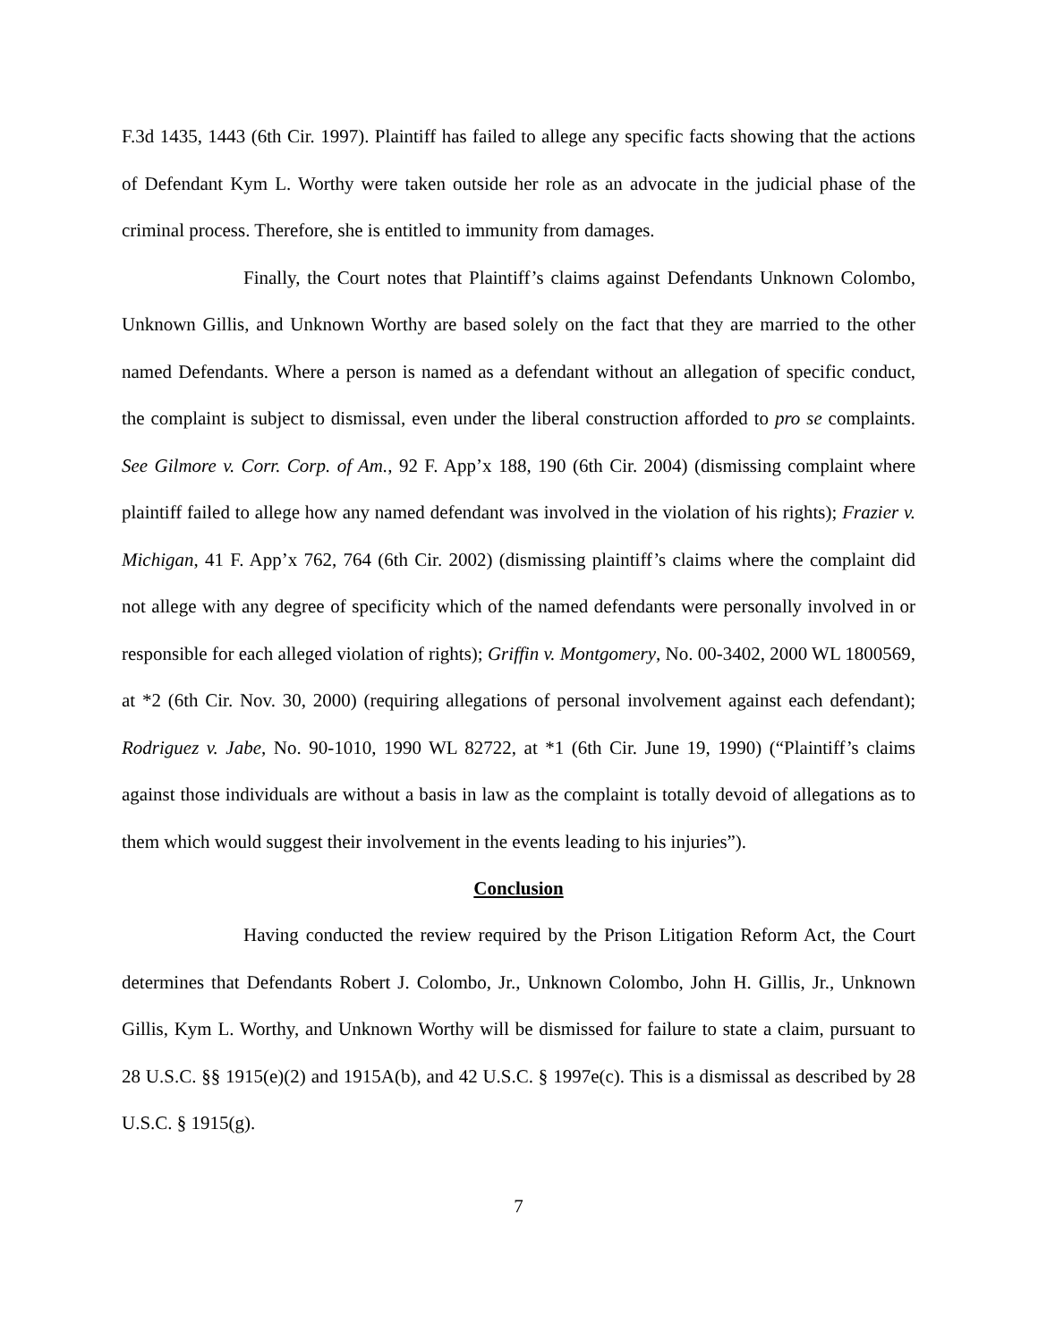F.3d 1435, 1443 (6th Cir. 1997). Plaintiff has failed to allege any specific facts showing that the actions of Defendant Kym L. Worthy were taken outside her role as an advocate in the judicial phase of the criminal process. Therefore, she is entitled to immunity from damages.
Finally, the Court notes that Plaintiff’s claims against Defendants Unknown Colombo, Unknown Gillis, and Unknown Worthy are based solely on the fact that they are married to the other named Defendants. Where a person is named as a defendant without an allegation of specific conduct, the complaint is subject to dismissal, even under the liberal construction afforded to pro se complaints. See Gilmore v. Corr. Corp. of Am., 92 F. App’x 188, 190 (6th Cir. 2004) (dismissing complaint where plaintiff failed to allege how any named defendant was involved in the violation of his rights); Frazier v. Michigan, 41 F. App’x 762, 764 (6th Cir. 2002) (dismissing plaintiff’s claims where the complaint did not allege with any degree of specificity which of the named defendants were personally involved in or responsible for each alleged violation of rights); Griffin v. Montgomery, No. 00-3402, 2000 WL 1800569, at *2 (6th Cir. Nov. 30, 2000) (requiring allegations of personal involvement against each defendant); Rodriguez v. Jabe, No. 90-1010, 1990 WL 82722, at *1 (6th Cir. June 19, 1990) (“Plaintiff’s claims against those individuals are without a basis in law as the complaint is totally devoid of allegations as to them which would suggest their involvement in the events leading to his injuries”).
Conclusion
Having conducted the review required by the Prison Litigation Reform Act, the Court determines that Defendants Robert J. Colombo, Jr., Unknown Colombo, John H. Gillis, Jr., Unknown Gillis, Kym L. Worthy, and Unknown Worthy will be dismissed for failure to state a claim, pursuant to 28 U.S.C. §§ 1915(e)(2) and 1915A(b), and 42 U.S.C. § 1997e(c). This is a dismissal as described by 28 U.S.C. § 1915(g).
7